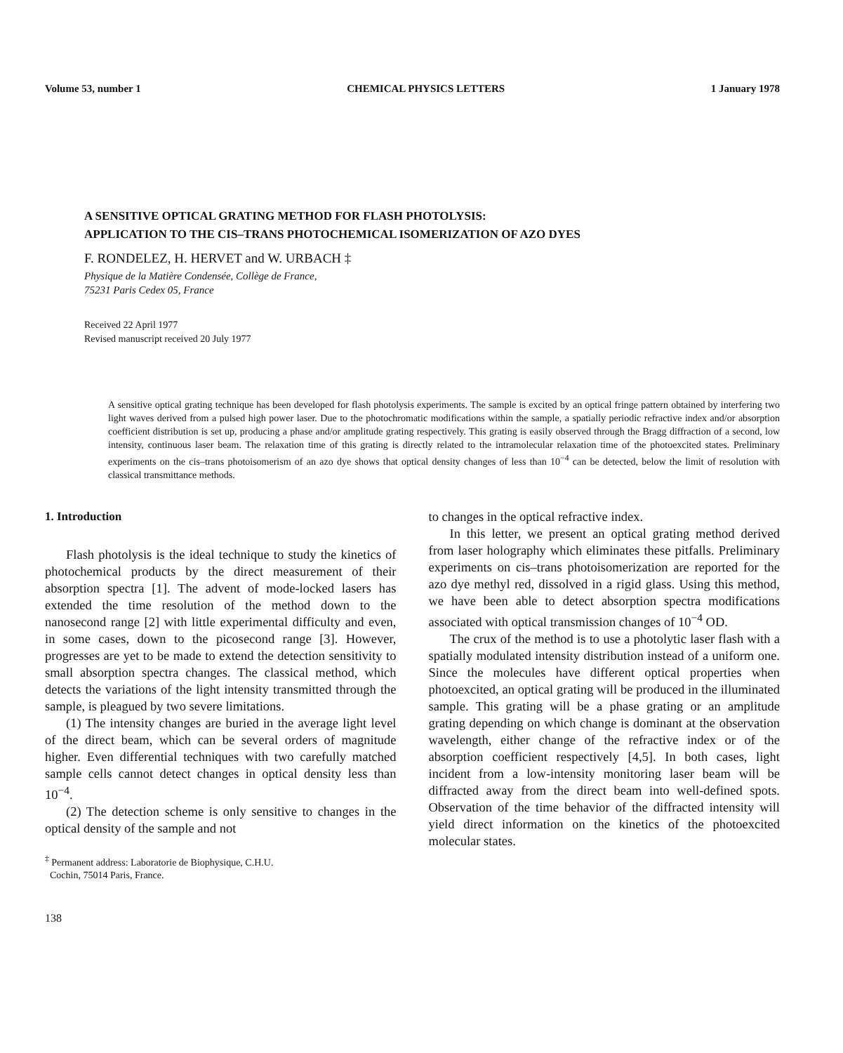Volume 53, number 1 CHEMICAL PHYSICS LETTERS 1 January 1978
A SENSITIVE OPTICAL GRATING METHOD FOR FLASH PHOTOLYSIS:
APPLICATION TO THE CIS–TRANS PHOTOCHEMICAL ISOMERIZATION OF AZO DYES
F. RONDELEZ, H. HERVET and W. URBACH ‡
Physique de la Matière Condensée, Collège de France,
75231 Paris Cedex 05, France
Received 22 April 1977
Revised manuscript received 20 July 1977
A sensitive optical grating technique has been developed for flash photolysis experiments. The sample is excited by an optical fringe pattern obtained by interfering two light waves derived from a pulsed high power laser. Due to the photochromatic modifications within the sample, a spatially periodic refractive index and/or absorption coefficient distribution is set up, producing a phase and/or amplitude grating respectively. This grating is easily observed through the Bragg diffraction of a second, low intensity, continuous laser beam. The relaxation time of this grating is directly related to the intramolecular relaxation time of the photoexcited states. Preliminary experiments on the cis–trans photoisomerism of an azo dye shows that optical density changes of less than 10<sup>−4</sup> can be detected, below the limit of resolution with classical transmittance methods.
1. Introduction
Flash photolysis is the ideal technique to study the kinetics of photochemical products by the direct measurement of their absorption spectra [1]. The advent of mode-locked lasers has extended the time resolution of the method down to the nanosecond range [2] with little experimental difficulty and even, in some cases, down to the picosecond range [3]. However, progresses are yet to be made to extend the detection sensitivity to small absorption spectra changes. The classical method, which detects the variations of the light intensity transmitted through the sample, is pleagued by two severe limitations.
(1) The intensity changes are buried in the average light level of the direct beam, which can be several orders of magnitude higher. Even differential techniques with two carefully matched sample cells cannot detect changes in optical density less than 10<sup>−4</sup>.
(2) The detection scheme is only sensitive to changes in the optical density of the sample and not
<sup>‡</sup> Permanent address: Laboratorie de Biophysique, C.H.U.
Cochin, 75014 Paris, France.
138
to changes in the optical refractive index.
In this letter, we present an optical grating method derived from laser holography which eliminates these pitfalls. Preliminary experiments on cis–trans photoisomerization are reported for the azo dye methyl red, dissolved in a rigid glass. Using this method, we have been able to detect absorption spectra modifications associated with optical transmission changes of 10<sup>−4</sup> OD.
The crux of the method is to use a photolytic laser flash with a spatially modulated intensity distribution instead of a uniform one. Since the molecules have different optical properties when photoexcited, an optical grating will be produced in the illuminated sample. This grating will be a phase grating or an amplitude grating depending on which change is dominant at the observation wavelength, either change of the refractive index or of the absorption coefficient respectively [4,5]. In both cases, light incident from a low-intensity monitoring laser beam will be diffracted away from the direct beam into well-defined spots. Observation of the time behavior of the diffracted intensity will yield direct information on the kinetics of the photoexcited molecular states.